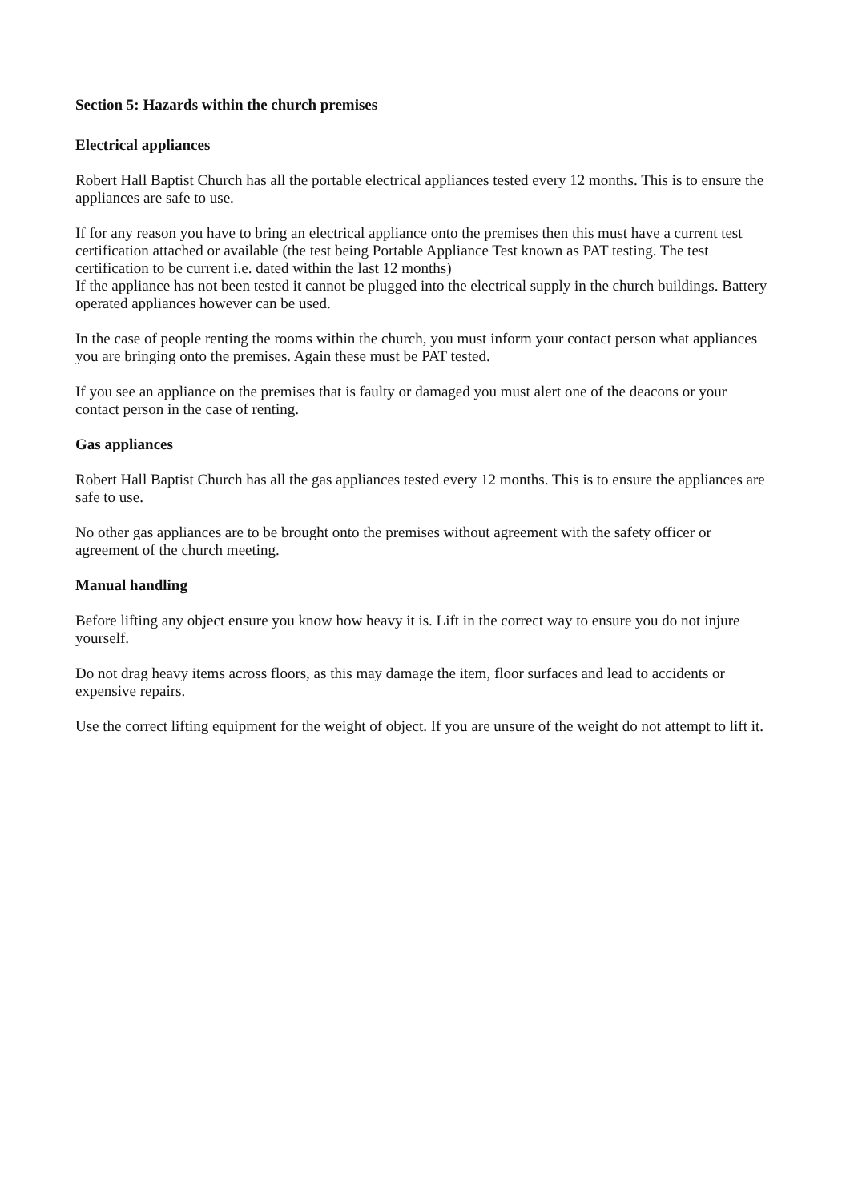Section 5: Hazards within the church premises
Electrical appliances
Robert Hall Baptist Church has all the portable electrical appliances tested every 12 months. This is to ensure the appliances are safe to use.
If for any reason you have to bring an electrical appliance onto the premises then this must have a current test certification attached or available (the test being Portable Appliance Test known as PAT testing. The test certification to be current i.e. dated within the last 12 months)
If the appliance has not been tested it cannot be plugged into the electrical supply in the church buildings. Battery operated appliances however can be used.
In the case of people renting the rooms within the church, you must inform your contact person what appliances you are bringing onto the premises. Again these must be PAT tested.
If you see an appliance on the premises that is faulty or damaged you must alert one of the deacons or your contact person in the case of renting.
Gas appliances
Robert Hall Baptist Church has all the gas appliances tested every 12 months. This is to ensure the appliances are safe to use.
No other gas appliances are to be brought onto the premises without agreement with the safety officer or agreement of the church meeting.
Manual handling
Before lifting any object ensure you know how heavy it is. Lift in the correct way to ensure you do not injure yourself.
Do not drag heavy items across floors, as this may damage the item, floor surfaces and lead to accidents or expensive repairs.
Use the correct lifting equipment for the weight of object. If you are unsure of the weight do not attempt to lift it.